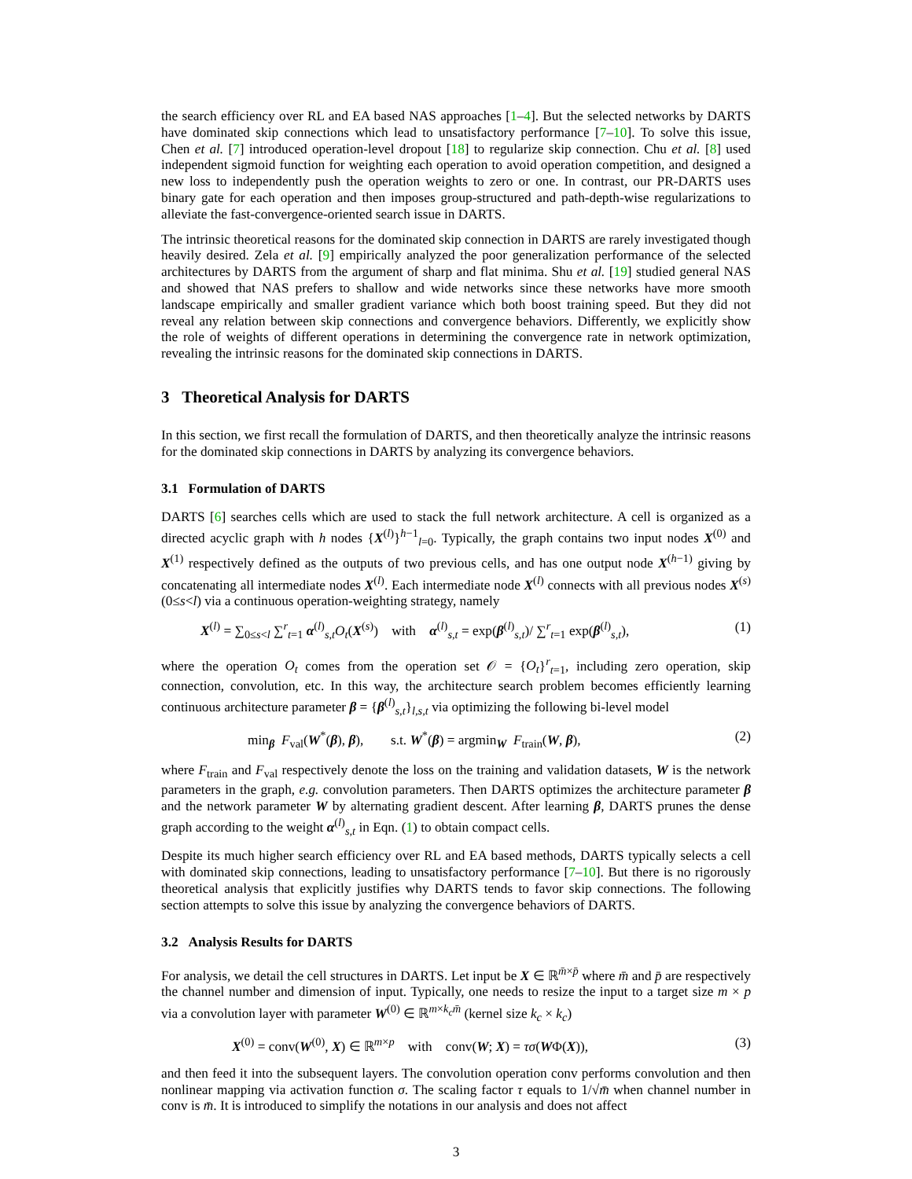the search efficiency over RL and EA based NAS approaches [1–4]. But the selected networks by DARTS have dominated skip connections which lead to unsatisfactory performance [7–10]. To solve this issue, Chen et al. [7] introduced operation-level dropout [18] to regularize skip connection. Chu et al. [8] used independent sigmoid function for weighting each operation to avoid operation competition, and designed a new loss to independently push the operation weights to zero or one. In contrast, our PR-DARTS uses binary gate for each operation and then imposes group-structured and path-depth-wise regularizations to alleviate the fast-convergence-oriented search issue in DARTS.
The intrinsic theoretical reasons for the dominated skip connection in DARTS are rarely investigated though heavily desired. Zela et al. [9] empirically analyzed the poor generalization performance of the selected architectures by DARTS from the argument of sharp and flat minima. Shu et al. [19] studied general NAS and showed that NAS prefers to shallow and wide networks since these networks have more smooth landscape empirically and smaller gradient variance which both boost training speed. But they did not reveal any relation between skip connections and convergence behaviors. Differently, we explicitly show the role of weights of different operations in determining the convergence rate in network optimization, revealing the intrinsic reasons for the dominated skip connections in DARTS.
3 Theoretical Analysis for DARTS
In this section, we first recall the formulation of DARTS, and then theoretically analyze the intrinsic reasons for the dominated skip connections in DARTS by analyzing its convergence behaviors.
3.1 Formulation of DARTS
DARTS [6] searches cells which are used to stack the full network architecture. A cell is organized as a directed acyclic graph with h nodes {X<sup>(l)</sup>}<sup>h−1</sup><sub>l=0</sub>. Typically, the graph contains two input nodes X<sup>(0)</sup> and X<sup>(1)</sup> respectively defined as the outputs of two previous cells, and has one output node X<sup>(h−1)</sup> giving by concatenating all intermediate nodes X<sup>(l)</sup>. Each intermediate node X<sup>(l)</sup> connects with all previous nodes X<sup>(s)</sup> (0≤s<l) via a continuous operation-weighting strategy, namely
X<sup>(l)</sup> = ∑<sub>0≤s<l</sub> ∑<sup>r</sup><sub>t=1</sub> α<sup>(l)</sup><sub>s,t</sub>O<sub>t</sub>(X<sup>(s)</sup>) with α<sup>(l)</sup><sub>s,t</sub> = exp(β<sup>(l)</sup><sub>s,t</sub>)/ ∑<sup>r</sup><sub>t=1</sub> exp(β<sup>(l)</sup><sub>s,t</sub>), (1)
where the operation O<sub>t</sub> comes from the operation set 𝒪 = {O<sub>t</sub>}<sup>r</sup><sub>t=1</sub>, including zero operation, skip connection, convolution, etc. In this way, the architecture search problem becomes efficiently learning continuous architecture parameter β = {β<sup>(l)</sup><sub>s,t</sub>}<sub>l,s,t</sub> via optimizing the following bi-level model
min<sub>β</sub> F<sub>val</sub>(W<sup>*</sup>(β), β), s.t. W<sup>*</sup>(β) = argmin<sub>W</sub> F<sub>train</sub>(W, β), (2)
where F<sub>train</sub> and F<sub>val</sub> respectively denote the loss on the training and validation datasets, W is the network parameters in the graph, e.g. convolution parameters. Then DARTS optimizes the architecture parameter β and the network parameter W by alternating gradient descent. After learning β, DARTS prunes the dense graph according to the weight α<sup>(l)</sup><sub>s,t</sub> in Eqn. (1) to obtain compact cells.
Despite its much higher search efficiency over RL and EA based methods, DARTS typically selects a cell with dominated skip connections, leading to unsatisfactory performance [7–10]. But there is no rigorously theoretical analysis that explicitly justifies why DARTS tends to favor skip connections. The following section attempts to solve this issue by analyzing the convergence behaviors of DARTS.
3.2 Analysis Results for DARTS
For analysis, we detail the cell structures in DARTS. Let input be X ∈ ℝ<sup>m̄×p̄</sup> where m̄ and p̄ are respectively the channel number and dimension of input. Typically, one needs to resize the input to a target size m × p via a convolution layer with parameter W<sup>(0)</sup> ∈ ℝ<sup>m×k<sub>c</sub>m̄</sup> (kernel size k<sub>c</sub> × k<sub>c</sub>)
X<sup>(0)</sup> = conv(W<sup>(0)</sup>, X) ∈ ℝ<sup>m×p</sup> with conv(W; X) = τσ(WΦ(X)), (3)
and then feed it into the subsequent layers. The convolution operation conv performs convolution and then nonlinear mapping via activation function σ. The scaling factor τ equals to 1/√m̄ when channel number in conv is m̄. It is introduced to simplify the notations in our analysis and does not affect
3